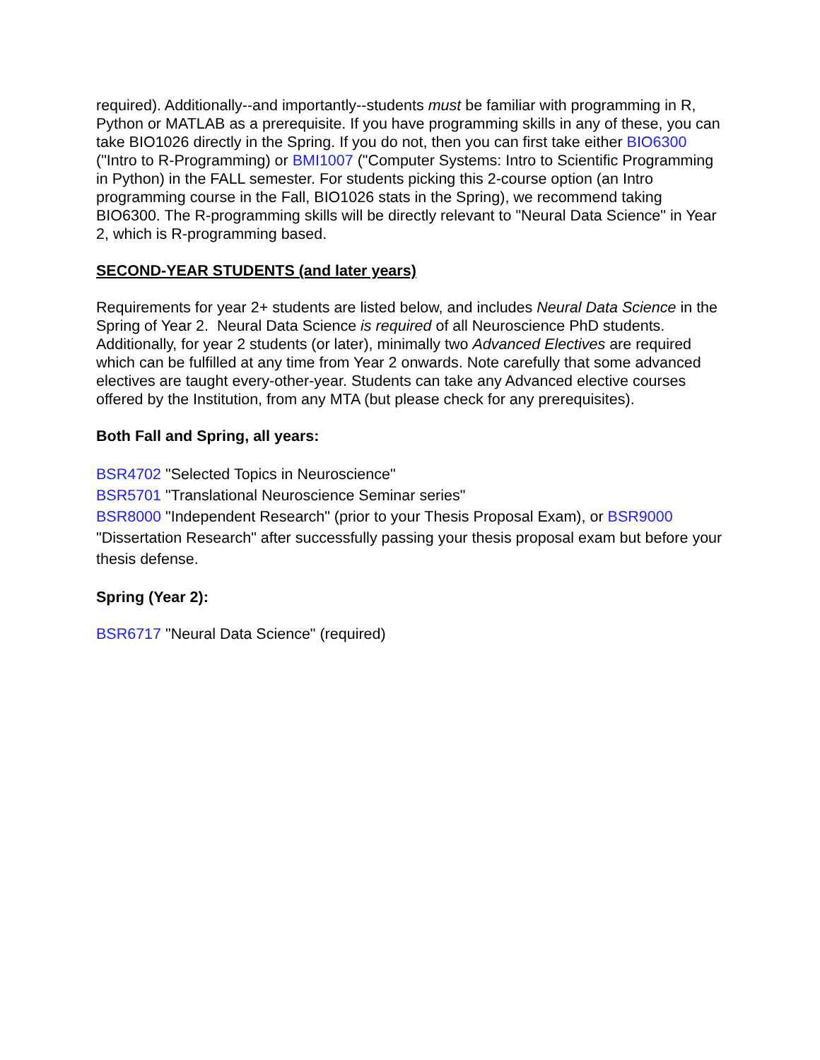required). Additionally--and importantly--students must be familiar with programming in R, Python or MATLAB as a prerequisite. If you have programming skills in any of these, you can take BIO1026 directly in the Spring. If you do not, then you can first take either BIO6300 ("Intro to R-Programming) or BMI1007 ("Computer Systems: Intro to Scientific Programming in Python) in the FALL semester. For students picking this 2-course option (an Intro programming course in the Fall, BIO1026 stats in the Spring), we recommend taking BIO6300. The R-programming skills will be directly relevant to "Neural Data Science" in Year 2, which is R-programming based.
SECOND-YEAR STUDENTS (and later years)
Requirements for year 2+ students are listed below, and includes Neural Data Science in the Spring of Year 2. Neural Data Science is required of all Neuroscience PhD students. Additionally, for year 2 students (or later), minimally two Advanced Electives are required which can be fulfilled at any time from Year 2 onwards. Note carefully that some advanced electives are taught every-other-year. Students can take any Advanced elective courses offered by the Institution, from any MTA (but please check for any prerequisites).
Both Fall and Spring, all years:
BSR4702 "Selected Topics in Neuroscience"
BSR5701 "Translational Neuroscience Seminar series"
BSR8000 "Independent Research" (prior to your Thesis Proposal Exam), or BSR9000 "Dissertation Research" after successfully passing your thesis proposal exam but before your thesis defense.
Spring (Year 2):
BSR6717 "Neural Data Science" (required)